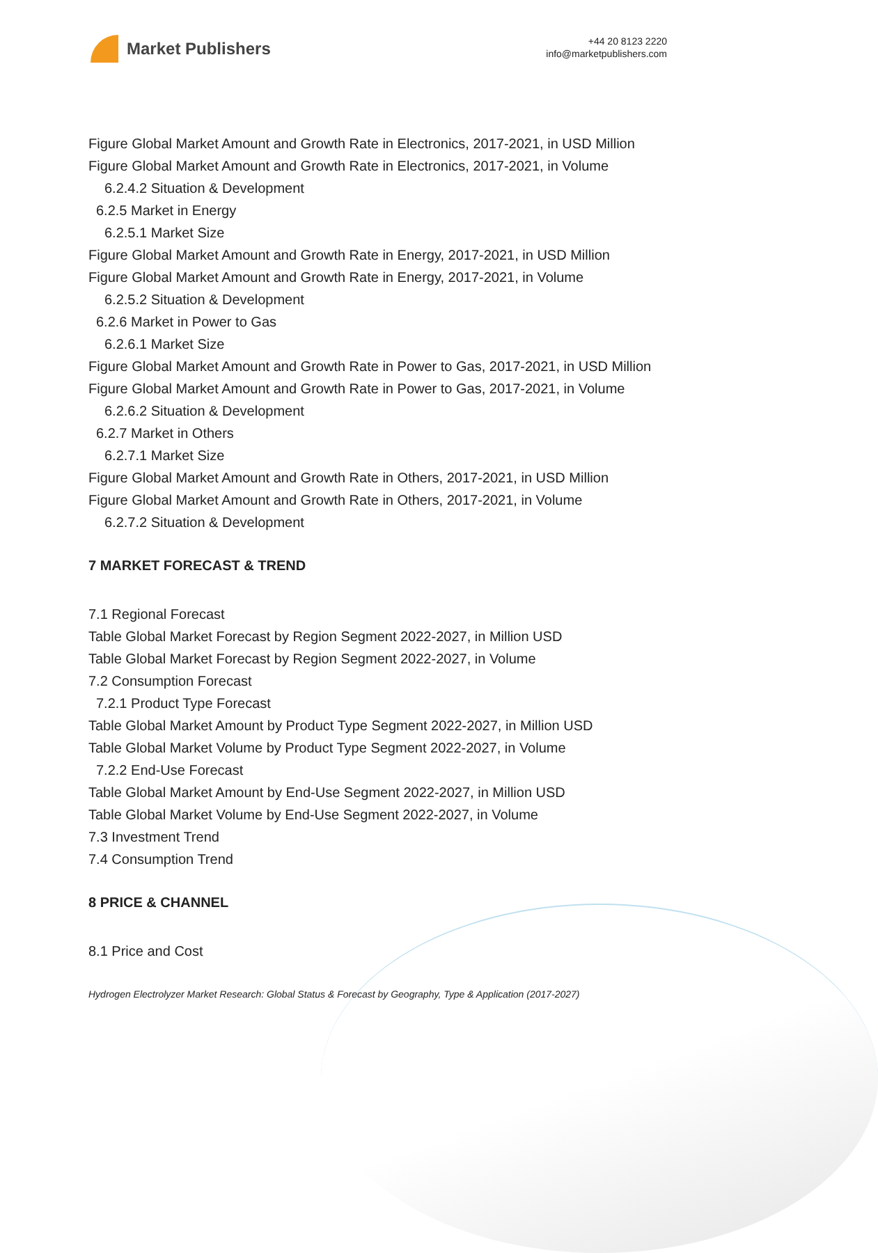Market Publishers
+44 20 8123 2220
info@marketpublishers.com
Figure Global Market Amount and Growth Rate in Electronics, 2017-2021, in USD Million
Figure Global Market Amount and Growth Rate in Electronics, 2017-2021, in Volume
6.2.4.2 Situation & Development
6.2.5 Market in Energy
6.2.5.1 Market Size
Figure Global Market Amount and Growth Rate in Energy, 2017-2021, in USD Million
Figure Global Market Amount and Growth Rate in Energy, 2017-2021, in Volume
6.2.5.2 Situation & Development
6.2.6 Market in Power to Gas
6.2.6.1 Market Size
Figure Global Market Amount and Growth Rate in Power to Gas, 2017-2021, in USD Million
Figure Global Market Amount and Growth Rate in Power to Gas, 2017-2021, in Volume
6.2.6.2 Situation & Development
6.2.7 Market in Others
6.2.7.1 Market Size
Figure Global Market Amount and Growth Rate in Others, 2017-2021, in USD Million
Figure Global Market Amount and Growth Rate in Others, 2017-2021, in Volume
6.2.7.2 Situation & Development
7 MARKET FORECAST & TREND
7.1 Regional Forecast
Table Global Market Forecast by Region Segment 2022-2027, in Million USD
Table Global Market Forecast by Region Segment 2022-2027, in Volume
7.2 Consumption Forecast
7.2.1 Product Type Forecast
Table Global Market Amount by Product Type Segment 2022-2027, in Million USD
Table Global Market Volume by Product Type Segment 2022-2027, in Volume
7.2.2 End-Use Forecast
Table Global Market Amount by End-Use Segment 2022-2027, in Million USD
Table Global Market Volume by End-Use Segment 2022-2027, in Volume
7.3 Investment Trend
7.4 Consumption Trend
8 PRICE & CHANNEL
8.1 Price and Cost
Hydrogen Electrolyzer Market Research: Global Status & Forecast by Geography, Type & Application (2017-2027)